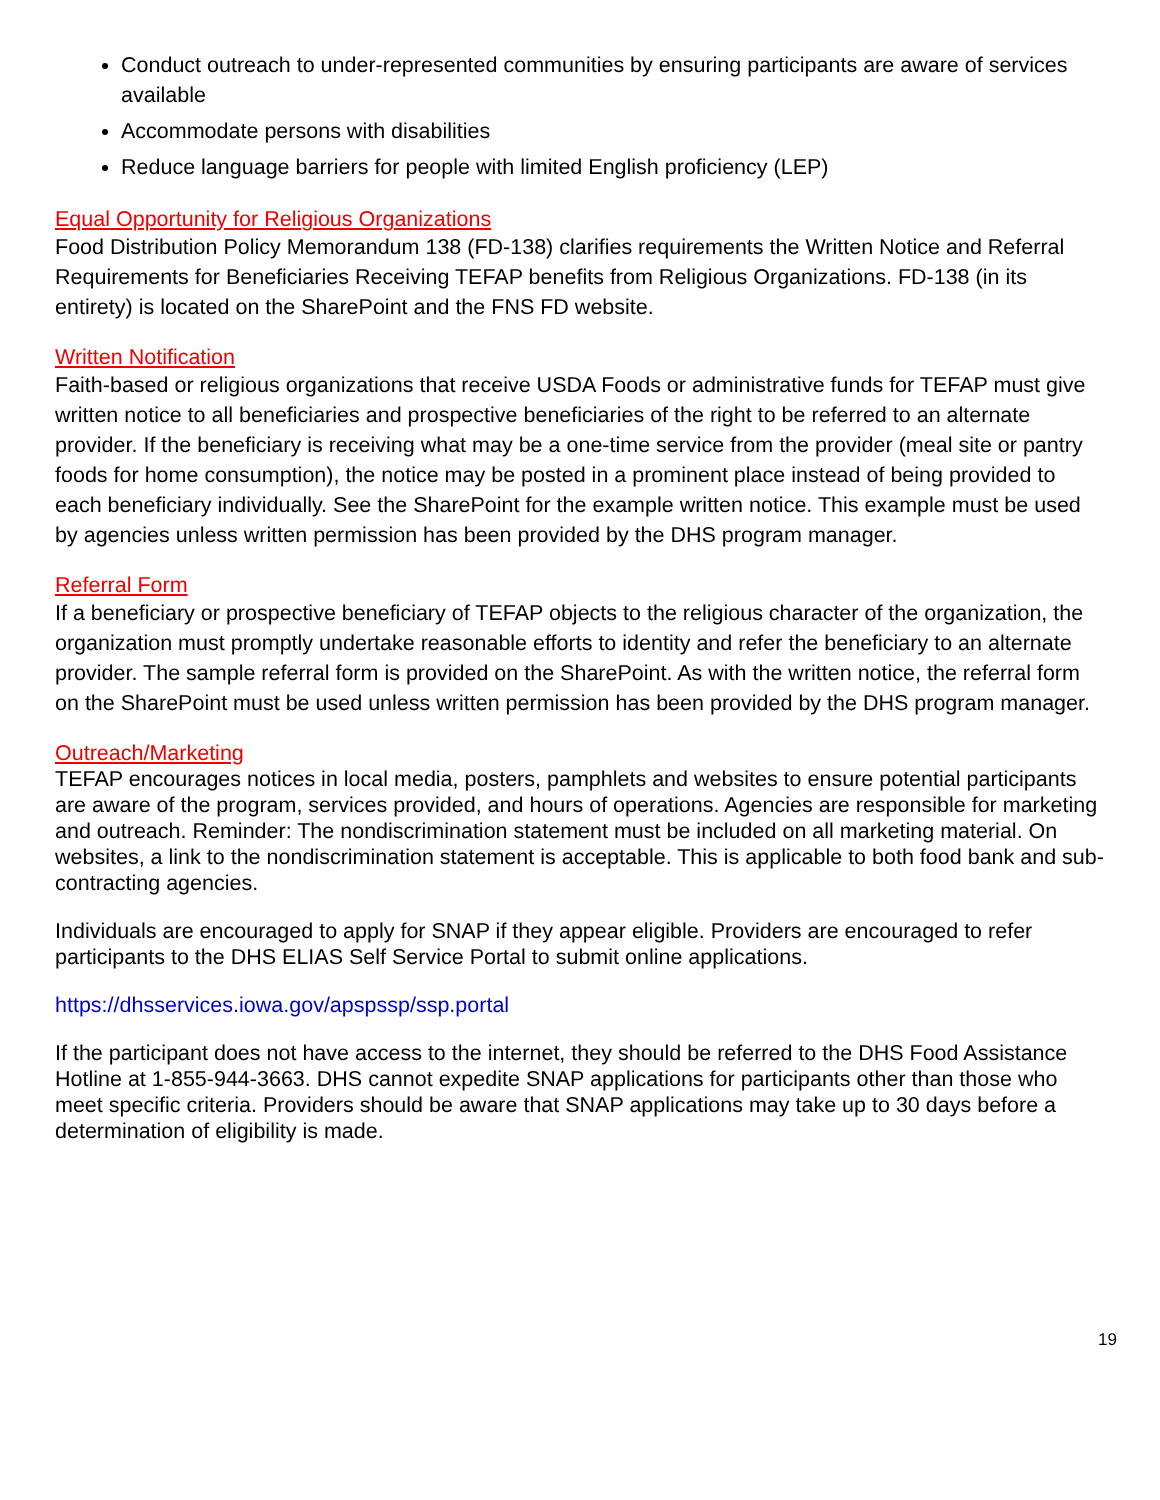Conduct outreach to under-represented communities by ensuring participants are aware of services available
Accommodate persons with disabilities
Reduce language barriers for people with limited English proficiency (LEP)
Equal Opportunity for Religious Organizations
Food Distribution Policy Memorandum 138 (FD-138) clarifies requirements the Written Notice and Referral Requirements for Beneficiaries Receiving TEFAP benefits from Religious Organizations. FD-138 (in its entirety) is located on the SharePoint and the FNS FD website.
Written Notification
Faith-based or religious organizations that receive USDA Foods or administrative funds for TEFAP must give written notice to all beneficiaries and prospective beneficiaries of the right to be referred to an alternate provider. If the beneficiary is receiving what may be a one-time service from the provider (meal site or pantry foods for home consumption), the notice may be posted in a prominent place instead of being provided to each beneficiary individually. See the SharePoint for the example written notice. This example must be used by agencies unless written permission has been provided by the DHS program manager.
Referral Form
If a beneficiary or prospective beneficiary of TEFAP objects to the religious character of the organization, the organization must promptly undertake reasonable efforts to identity and refer the beneficiary to an alternate provider. The sample referral form is provided on the SharePoint. As with the written notice, the referral form on the SharePoint must be used unless written permission has been provided by the DHS program manager.
Outreach/Marketing
TEFAP encourages notices in local media, posters, pamphlets and websites to ensure potential participants are aware of the program, services provided, and hours of operations. Agencies are responsible for marketing and outreach. Reminder: The nondiscrimination statement must be included on all marketing material. On websites, a link to the nondiscrimination statement is acceptable. This is applicable to both food bank and sub-contracting agencies.
Individuals are encouraged to apply for SNAP if they appear eligible. Providers are encouraged to refer participants to the DHS ELIAS Self Service Portal to submit online applications.
https://dhsservices.iowa.gov/apspssp/ssp.portal
If the participant does not have access to the internet, they should be referred to the DHS Food Assistance Hotline at 1-855-944-3663. DHS cannot expedite SNAP applications for participants other than those who meet specific criteria. Providers should be aware that SNAP applications may take up to 30 days before a determination of eligibility is made.
19